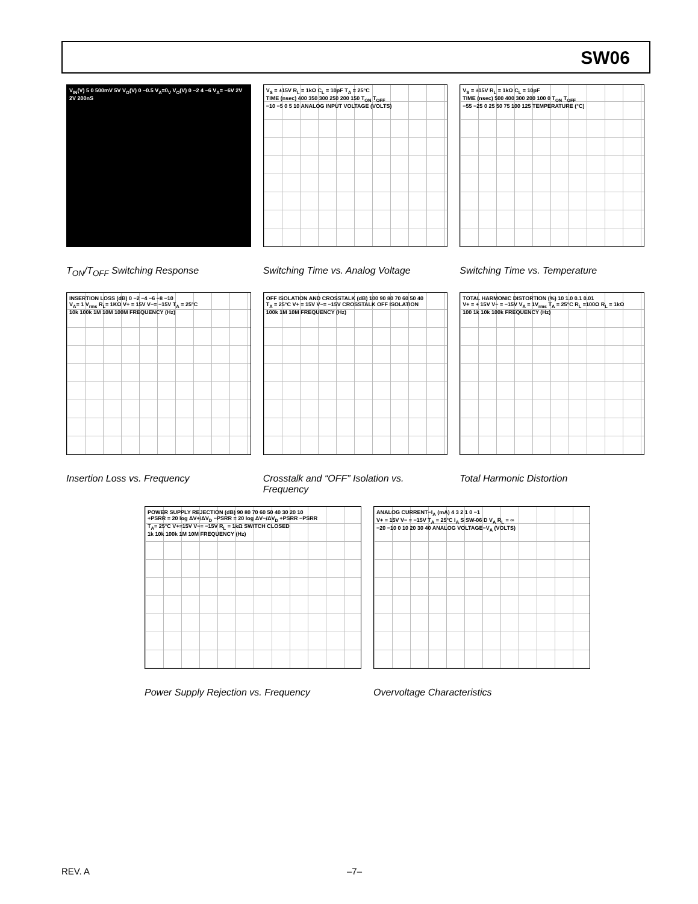SW06
V<sub>IN</sub>(V) 5 0 500mV 5V V<sub>O</sub>(V) 0 −0.5 V<sub>A</sub>=0<sub>V</sub> V<sub>O</sub>(V) 0 −2 4 −6 V<sub>A</sub>= −6V 2V 2V 200nS
T<sub>ON</sub>/T<sub>OFF</sub> Switching Response
V<sub>S</sub> = ±15V R<sub>L</sub> = 1kΩ C<sub>L</sub> = 10pF T<sub>A</sub> = 25°C
TIME (nsec) 400 350 300 250 200 150 T<sub>ON</sub> T<sub>OFF</sub>
−10 −5 0 5 10 ANALOG INPUT VOLTAGE (VOLTS)
Switching Time vs. Analog Voltage
V<sub>S</sub> = ±15V R<sub>L</sub> = 1kΩ C<sub>L</sub> = 10pF
TIME (nsec) 500 400 300 200 100 0 T<sub>ON</sub> T<sub>OFF</sub>
−55 −25 0 25 50 75 100 125 TEMPERATURE (°C)
Switching Time vs. Temperature
INSERTION LOSS (dB) 0 −2 −4 −6 −8 −10
V<sub>A</sub>= 1 V<sub>rms</sub> R<sub>L</sub>= 1KΩ V+ = 15V V−= −15V T<sub>A</sub> = 25°C
10k 100k 1M 10M 100M FREQUENCY (Hz)
Insertion Loss vs. Frequency
OFF ISOLATION AND CROSSTALK (dB) 100 90 80 70 60 50 40
T<sub>A</sub> = 25°C V+ = 15V V−= −15V CROSSTALK OFF ISOLATION
100k 1M 10M FREQUENCY (Hz)
Crosstalk and “OFF” Isolation vs. Frequency
TOTAL HARMONIC DISTORTION (%) 10 1.0 0.1 0.01
V+ = + 15V V− = −15V V<sub>A</sub> = 1V<sub>rms</sub> T<sub>A</sub> = 25°C R<sub>L</sub> =100Ω R<sub>L</sub> = 1kΩ
100 1k 10k 100k FREQUENCY (Hz)
Total Harmonic Distortion
POWER SUPPLY REJECTION (dB) 90 80 70 60 50 40 30 20 10
+PSRR = 20 log ΔV+/ΔV<sub>D</sub> −PSRR = 20 log ΔV−/ΔV<sub>D</sub> +PSRR −PSRR
T<sub>A</sub>= 25°C V+=15V V−= −15V R<sub>L</sub> = 1kΩ SWITCH CLOSED
1k 10k 100k 1M 10M FREQUENCY (Hz)
Power Supply Rejection vs. Frequency
ANALOG CURRENT−I<sub>A</sub> (mA) 4 3 2 1 0 −1
V+ = 15V V− = −15V T<sub>A</sub> = 25°C I<sub>A</sub> S SW-06 D V<sub>A</sub> R<sub>L</sub> = ∞
−20 −10 0 10 20 30 40 ANALOG VOLTAGE−V<sub>A</sub> (VOLTS)
Overvoltage Characteristics
REV. A –7–